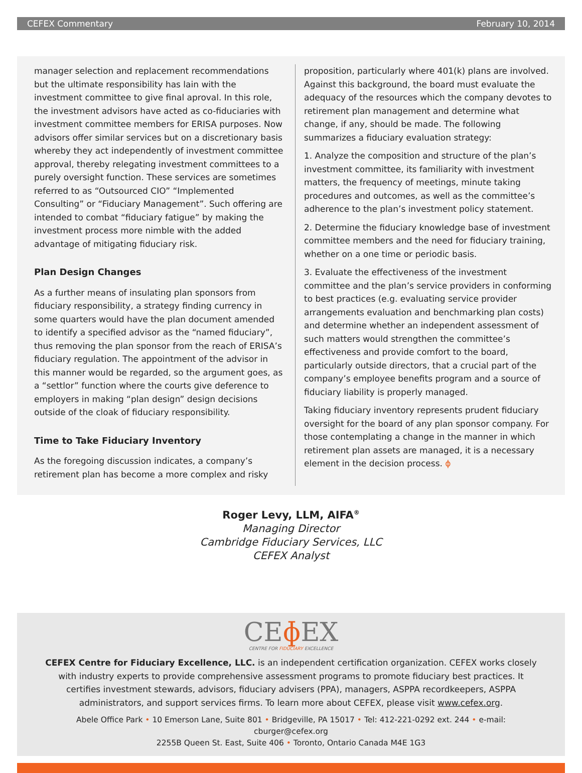CEFEX Commentary February 10, 2014
manager selection and replacement recommendations but the ultimate responsibility has lain with the investment committee to give final aproval. In this role, the investment advisors have acted as co-fiduciaries with investment committee members for ERISA purposes. Now advisors offer similar services but on a discretionary basis whereby they act independently of investment committee approval, thereby relegating investment committees to a purely oversight function. These services are sometimes referred to as “Outsourced CIO” “Implemented Consulting” or “Fiduciary Management”. Such offering are intended to combat “fiduciary fatigue” by making the investment process more nimble with the added advantage of mitigating fiduciary risk.
Plan Design Changes
As a further means of insulating plan sponsors from fiduciary responsibility, a strategy finding currency in some quarters would have the plan document amended to identify a specified advisor as the “named fiduciary”, thus removing the plan sponsor from the reach of ERISA’s fiduciary regulation. The appointment of the advisor in this manner would be regarded, so the argument goes, as a “settlor” function where the courts give deference to employers in making “plan design” design decisions outside of the cloak of fiduciary responsibility.
Time to Take Fiduciary Inventory
As the foregoing discussion indicates, a company’s retirement plan has become a more complex and risky
proposition, particularly where 401(k) plans are involved. Against this background, the board must evaluate the adequacy of the resources which the company devotes to retirement plan management and determine what change, if any, should be made. The following summarizes a fiduciary evaluation strategy:
1. Analyze the composition and structure of the plan’s investment committee, its familiarity with investment matters, the frequency of meetings, minute taking procedures and outcomes, as well as the committee’s adherence to the plan’s investment policy statement.
2. Determine the fiduciary knowledge base of investment committee members and the need for fiduciary training, whether on a one time or periodic basis.
3. Evaluate the effectiveness of the investment committee and the plan’s service providers in conforming to best practices (e.g. evaluating service provider arrangements evaluation and benchmarking plan costs) and determine whether an independent assessment of such matters would strengthen the committee’s effectiveness and provide comfort to the board, particularly outside directors, that a crucial part of the company’s employee benefits program and a source of fiduciary liability is properly managed.
Taking fiduciary inventory represents prudent fiduciary oversight for the board of any plan sponsor company. For those contemplating a change in the manner in which retirement plan assets are managed, it is a necessary element in the decision process. ɸ
Roger Levy, LLM, AIFA<sup>®</sup>
Managing Director
Cambridge Fiduciary Services, LLC
CEFEX Analyst
CEɸ EX
CENTRE FOR FIDUCIARY EXCELLENCE
CEFEX Centre for Fiduciary Excellence, LLC. is an independent certification organization. CEFEX works closely with industry experts to provide comprehensive assessment programs to promote fiduciary best practices. It certifies investment stewards, advisors, fiduciary advisers (PPA), managers, ASPPA recordkeepers, ASPPA administrators, and support services firms. To learn more about CEFEX, please visit www.cefex.org.
Abele Office Park • 10 Emerson Lane, Suite 801 • Bridgeville, PA 15017 • Tel: 412-221-0292 ext. 244 • e-mail: cburger@cefex.org
2255B Queen St. East, Suite 406 • Toronto, Ontario Canada M4E 1G3